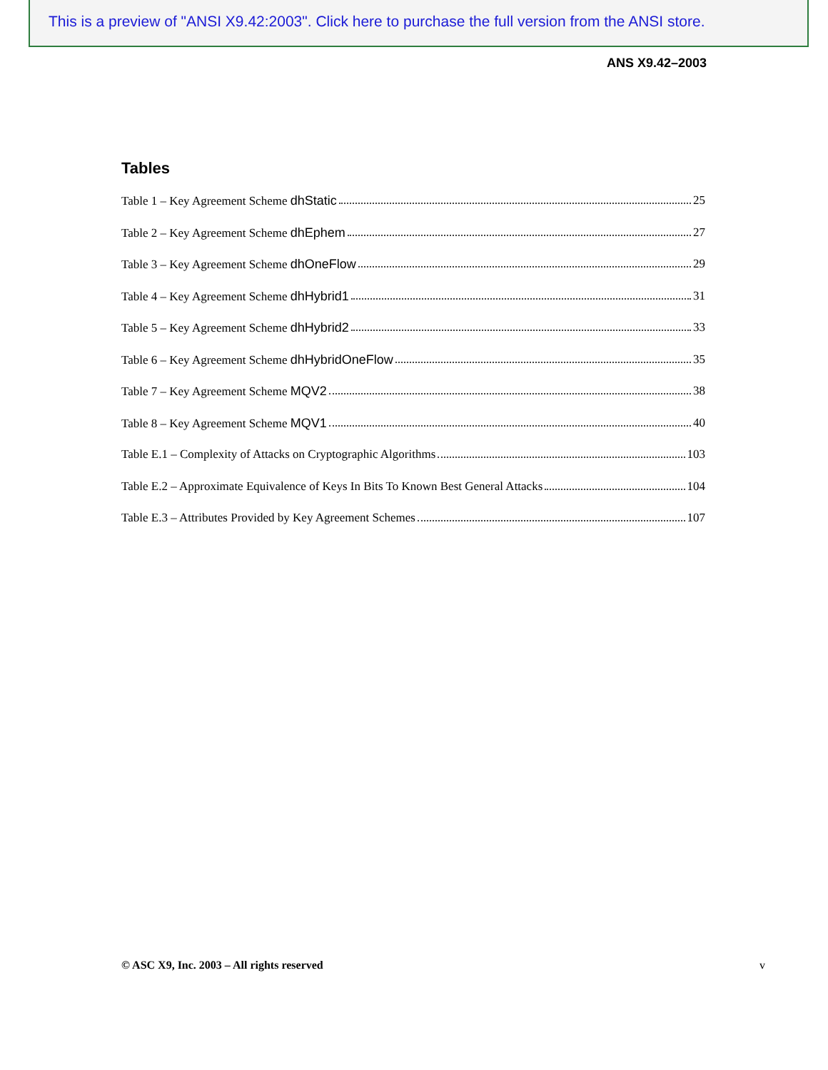This is a preview of "ANSI X9.42:2003". Click here to purchase the full version from the ANSI store.
ANS X9.42–2003
Tables
Table 1 – Key Agreement Scheme dhStatic 25
Table 2 – Key Agreement Scheme dhEphem 27
Table 3 – Key Agreement Scheme dhOneFlow 29
Table 4 – Key Agreement Scheme dhHybrid1 31
Table 5 – Key Agreement Scheme dhHybrid2 33
Table 6 – Key Agreement Scheme dhHybridOneFlow 35
Table 7 – Key Agreement Scheme MQV2 38
Table 8 – Key Agreement Scheme MQV1 40
Table E.1 – Complexity of Attacks on Cryptographic Algorithms 103
Table E.2 – Approximate Equivalence of Keys In Bits To Known Best General Attacks 104
Table E.3 – Attributes Provided by Key Agreement Schemes 107
© ASC X9, Inc. 2003 – All rights reserved v